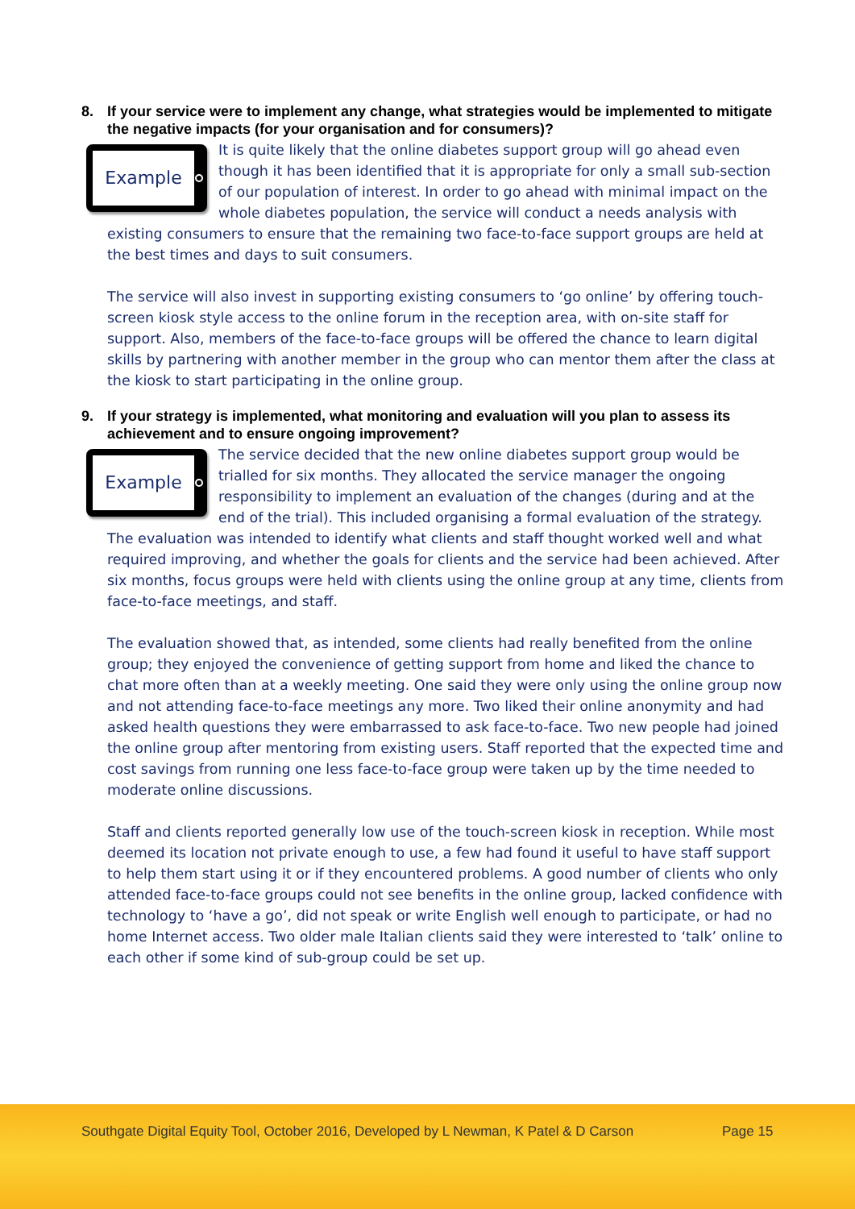8. If your service were to implement any change, what strategies would be implemented to mitigate the negative impacts (for your organisation and for consumers)?
Example
It is quite likely that the online diabetes support group will go ahead even though it has been identified that it is appropriate for only a small sub-section of our population of interest. In order to go ahead with minimal impact on the whole diabetes population, the service will conduct a needs analysis with existing consumers to ensure that the remaining two face-to-face support groups are held at the best times and days to suit consumers.
The service will also invest in supporting existing consumers to ‘go online’ by offering touch-screen kiosk style access to the online forum in the reception area, with on-site staff for support. Also, members of the face-to-face groups will be offered the chance to learn digital skills by partnering with another member in the group who can mentor them after the class at the kiosk to start participating in the online group.
9. If your strategy is implemented, what monitoring and evaluation will you plan to assess its achievement and to ensure ongoing improvement?
Example
The service decided that the new online diabetes support group would be trialled for six months. They allocated the service manager the ongoing responsibility to implement an evaluation of the changes (during and at the end of the trial). This included organising a formal evaluation of the strategy. The evaluation was intended to identify what clients and staff thought worked well and what required improving, and whether the goals for clients and the service had been achieved. After six months, focus groups were held with clients using the online group at any time, clients from face-to-face meetings, and staff.
The evaluation showed that, as intended, some clients had really benefited from the online group; they enjoyed the convenience of getting support from home and liked the chance to chat more often than at a weekly meeting. One said they were only using the online group now and not attending face-to-face meetings any more. Two liked their online anonymity and had asked health questions they were embarrassed to ask face-to-face. Two new people had joined the online group after mentoring from existing users. Staff reported that the expected time and cost savings from running one less face-to-face group were taken up by the time needed to moderate online discussions.
Staff and clients reported generally low use of the touch-screen kiosk in reception. While most deemed its location not private enough to use, a few had found it useful to have staff support to help them start using it or if they encountered problems. A good number of clients who only attended face-to-face groups could not see benefits in the online group, lacked confidence with technology to ‘have a go’, did not speak or write English well enough to participate, or had no home Internet access. Two older male Italian clients said they were interested to ‘talk’ online to each other if some kind of sub-group could be set up.
Southgate Digital Equity Tool, October 2016, Developed by L Newman, K Patel & D Carson
Page 15